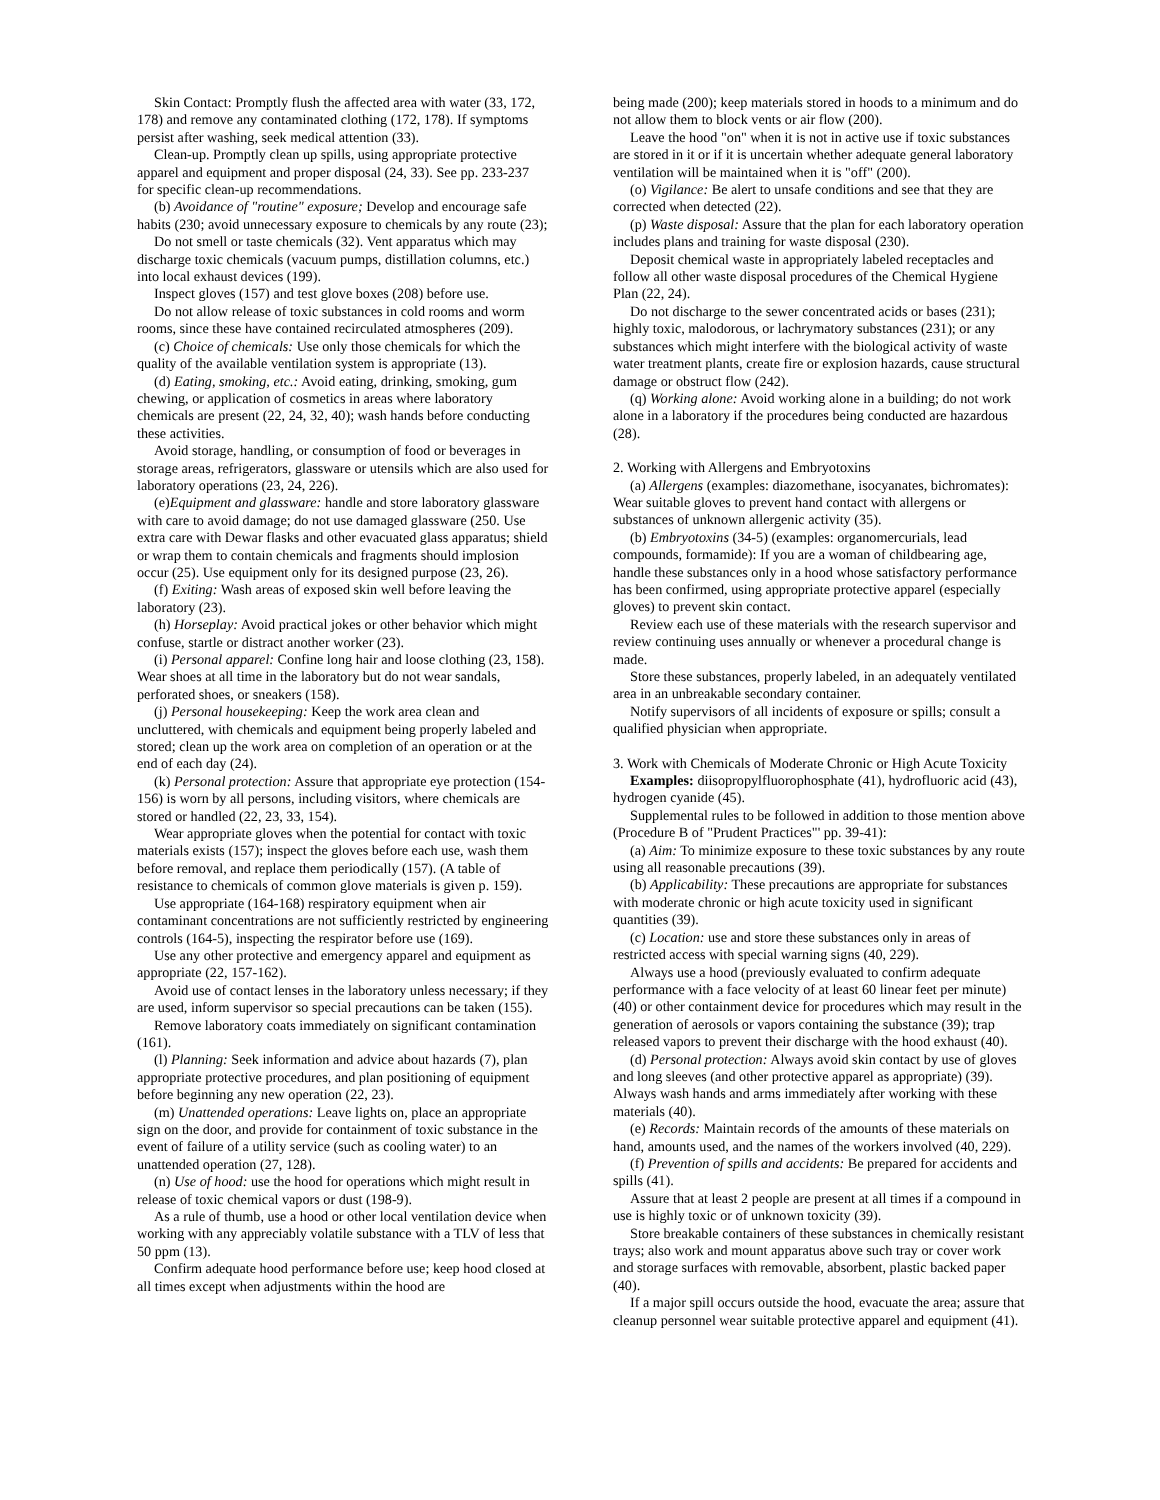Skin Contact: Promptly flush the affected area with water (33, 172, 178) and remove any contaminated clothing (172, 178). If symptoms persist after washing, seek medical attention (33).
Clean-up. Promptly clean up spills, using appropriate protective apparel and equipment and proper disposal (24, 33). See pp. 233-237 for specific clean-up recommendations.
(b) Avoidance of "routine" exposure; Develop and encourage safe habits (230; avoid unnecessary exposure to chemicals by any route (23);
Do not smell or taste chemicals (32). Vent apparatus which may discharge toxic chemicals (vacuum pumps, distillation columns, etc.) into local exhaust devices (199).
Inspect gloves (157) and test glove boxes (208) before use.
Do not allow release of toxic substances in cold rooms and worm rooms, since these have contained recirculated atmospheres (209).
(c) Choice of chemicals: Use only those chemicals for which the quality of the available ventilation system is appropriate (13).
(d) Eating, smoking, etc.: Avoid eating, drinking, smoking, gum chewing, or application of cosmetics in areas where laboratory chemicals are present (22, 24, 32, 40); wash hands before conducting these activities.
Avoid storage, handling, or consumption of food or beverages in storage areas, refrigerators, glassware or utensils which are also used for laboratory operations (23, 24, 226).
(e)Equipment and glassware: handle and store laboratory glassware with care to avoid damage; do not use damaged glassware (250. Use extra care with Dewar flasks and other evacuated glass apparatus; shield or wrap them to contain chemicals and fragments should implosion occur (25). Use equipment only for its designed purpose (23, 26).
(f) Exiting: Wash areas of exposed skin well before leaving the laboratory (23).
(h) Horseplay: Avoid practical jokes or other behavior which might confuse, startle or distract another worker (23).
(i) Personal apparel: Confine long hair and loose clothing (23, 158). Wear shoes at all time in the laboratory but do not wear sandals, perforated shoes, or sneakers (158).
(j) Personal housekeeping: Keep the work area clean and uncluttered, with chemicals and equipment being properly labeled and stored; clean up the work area on completion of an operation or at the end of each day (24).
(k) Personal protection: Assure that appropriate eye protection (154-156) is worn by all persons, including visitors, where chemicals are stored or handled (22, 23, 33, 154).
Wear appropriate gloves when the potential for contact with toxic materials exists (157); inspect the gloves before each use, wash them before removal, and replace them periodically (157). (A table of resistance to chemicals of common glove materials is given p. 159).
Use appropriate (164-168) respiratory equipment when air contaminant concentrations are not sufficiently restricted by engineering controls (164-5), inspecting the respirator before use (169).
Use any other protective and emergency apparel and equipment as appropriate (22, 157-162).
Avoid use of contact lenses in the laboratory unless necessary; if they are used, inform supervisor so special precautions can be taken (155).
Remove laboratory coats immediately on significant contamination (161).
(l) Planning: Seek information and advice about hazards (7), plan appropriate protective procedures, and plan positioning of equipment before beginning any new operation (22, 23).
(m) Unattended operations: Leave lights on, place an appropriate sign on the door, and provide for containment of toxic substance in the event of failure of a utility service (such as cooling water) to an unattended operation (27, 128).
(n) Use of hood: use the hood for operations which might result in release of toxic chemical vapors or dust (198-9).
As a rule of thumb, use a hood or other local ventilation device when working with any appreciably volatile substance with a TLV of less that 50 ppm (13).
Confirm adequate hood performance before use; keep hood closed at all times except when adjustments within the hood are
being made (200); keep materials stored in hoods to a minimum and do not allow them to block vents or air flow (200).
Leave the hood "on" when it is not in active use if toxic substances are stored in it or if it is uncertain whether adequate general laboratory ventilation will be maintained when it is "off" (200).
(o) Vigilance: Be alert to unsafe conditions and see that they are corrected when detected (22).
(p) Waste disposal: Assure that the plan for each laboratory operation includes plans and training for waste disposal (230).
Deposit chemical waste in appropriately labeled receptacles and follow all other waste disposal procedures of the Chemical Hygiene Plan (22, 24).
Do not discharge to the sewer concentrated acids or bases (231); highly toxic, malodorous, or lachrymatory substances (231); or any substances which might interfere with the biological activity of waste water treatment plants, create fire or explosion hazards, cause structural damage or obstruct flow (242).
(q) Working alone: Avoid working alone in a building; do not work alone in a laboratory if the procedures being conducted are hazardous (28).
2. Working with Allergens and Embryotoxins
(a) Allergens (examples: diazomethane, isocyanates, bichromates): Wear suitable gloves to prevent hand contact with allergens or substances of unknown allergenic activity (35).
(b) Embryotoxins (34-5) (examples: organomercurials, lead compounds, formamide): If you are a woman of childbearing age, handle these substances only in a hood whose satisfactory performance has been confirmed, using appropriate protective apparel (especially gloves) to prevent skin contact.
Review each use of these materials with the research supervisor and review continuing uses annually or whenever a procedural change is made.
Store these substances, properly labeled, in an adequately ventilated area in an unbreakable secondary container.
Notify supervisors of all incidents of exposure or spills; consult a qualified physician when appropriate.
3. Work with Chemicals of Moderate Chronic or High Acute Toxicity
Examples: diisopropylfluorophosphate (41), hydrofluoric acid (43), hydrogen cyanide (45).
Supplemental rules to be followed in addition to those mention above (Procedure B of "Prudent Practices"' pp. 39-41):
(a) Aim: To minimize exposure to these toxic substances by any route using all reasonable precautions (39).
(b) Applicability: These precautions are appropriate for substances with moderate chronic or high acute toxicity used in significant quantities (39).
(c) Location: use and store these substances only in areas of restricted access with special warning signs (40, 229).
Always use a hood (previously evaluated to confirm adequate performance with a face velocity of at least 60 linear feet per minute) (40) or other containment device for procedures which may result in the generation of aerosols or vapors containing the substance (39); trap released vapors to prevent their discharge with the hood exhaust (40).
(d) Personal protection: Always avoid skin contact by use of gloves and long sleeves (and other protective apparel as appropriate) (39). Always wash hands and arms immediately after working with these materials (40).
(e) Records: Maintain records of the amounts of these materials on hand, amounts used, and the names of the workers involved (40, 229).
(f) Prevention of spills and accidents: Be prepared for accidents and spills (41).
Assure that at least 2 people are present at all times if a compound in use is highly toxic or of unknown toxicity (39).
Store breakable containers of these substances in chemically resistant trays; also work and mount apparatus above such tray or cover work and storage surfaces with removable, absorbent, plastic backed paper (40).
If a major spill occurs outside the hood, evacuate the area; assure that cleanup personnel wear suitable protective apparel and equipment (41).